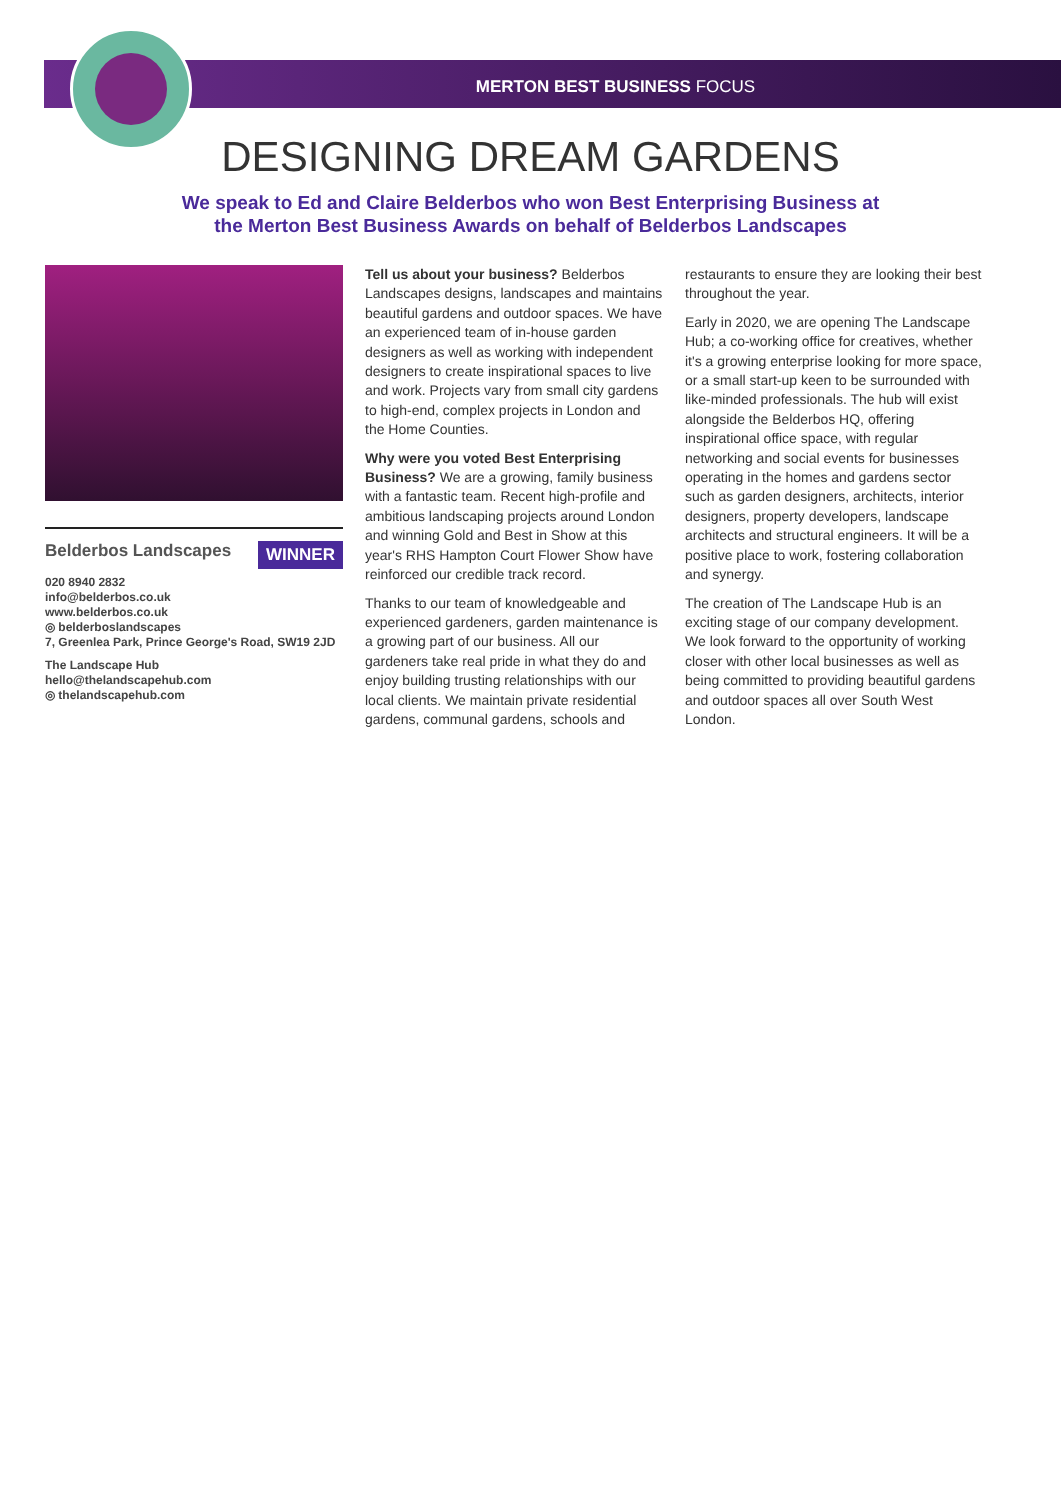MERTON BEST BUSINESS FOCUS
DESIGNING DREAM GARDENS
We speak to Ed and Claire Belderbos who won Best Enterprising Business at
the Merton Best Business Awards on behalf of Belderbos Landscapes
Belderbos Landscapes WINNER
020 8940 2832
info@belderbos.co.uk
www.belderbos.co.uk
◎ belderboslandscapes
7, Greenlea Park, Prince George's Road, SW19 2JD
The Landscape Hub
hello@thelandscapehub.com
◎ thelandscapehub.com
Tell us about your business? Belderbos Landscapes designs, landscapes and maintains beautiful gardens and outdoor spaces. We have an experienced team of in-house garden designers as well as working with independent designers to create inspirational spaces to live and work. Projects vary from small city gardens to high-end, complex projects in London and the Home Counties.
Why were you voted Best Enterprising Business? We are a growing, family business with a fantastic team. Recent high-profile and ambitious landscaping projects around London and winning Gold and Best in Show at this year's RHS Hampton Court Flower Show have reinforced our credible track record.
Thanks to our team of knowledgeable and experienced gardeners, garden maintenance is a growing part of our business. All our gardeners take real pride in what they do and enjoy building trusting relationships with our local clients. We maintain private residential gardens, communal gardens, schools and
restaurants to ensure they are looking their best throughout the year.
Early in 2020, we are opening The Landscape Hub; a co-working office for creatives, whether it's a growing enterprise looking for more space, or a small start-up keen to be surrounded with like-minded professionals. The hub will exist alongside the Belderbos HQ, offering inspirational office space, with regular networking and social events for businesses operating in the homes and gardens sector such as garden designers, architects, interior designers, property developers, landscape architects and structural engineers. It will be a positive place to work, fostering collaboration and synergy.
The creation of The Landscape Hub is an exciting stage of our company development. We look forward to the opportunity of working closer with other local businesses as well as being committed to providing beautiful gardens and outdoor spaces all over South West London.